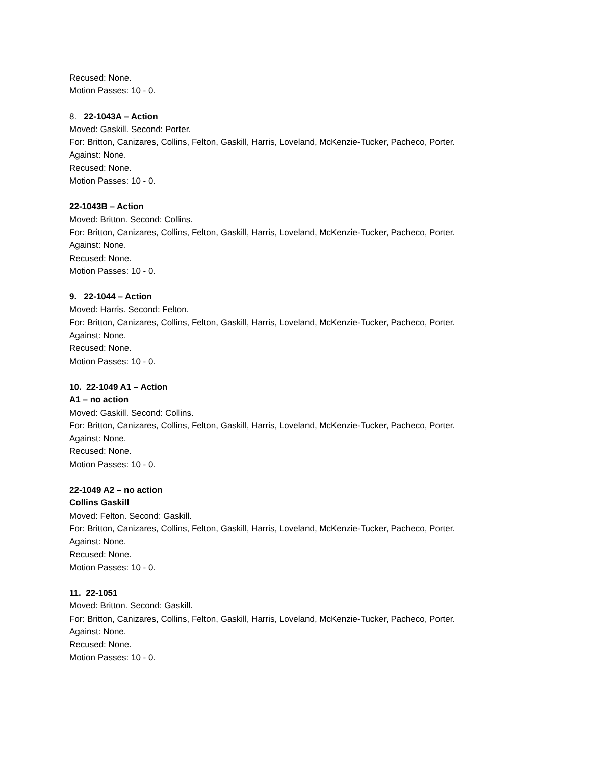Recused: None.
Motion Passes: 10 - 0.
8. 22-1043A – Action
Moved: Gaskill. Second: Porter.
For: Britton, Canizares, Collins, Felton, Gaskill, Harris, Loveland, McKenzie-Tucker, Pacheco, Porter.
Against: None.
Recused: None.
Motion Passes: 10 - 0.
22-1043B – Action
Moved: Britton. Second: Collins.
For: Britton, Canizares, Collins, Felton, Gaskill, Harris, Loveland, McKenzie-Tucker, Pacheco, Porter.
Against: None.
Recused: None.
Motion Passes: 10 - 0.
9. 22-1044 – Action
Moved: Harris. Second: Felton.
For: Britton, Canizares, Collins, Felton, Gaskill, Harris, Loveland, McKenzie-Tucker, Pacheco, Porter.
Against: None.
Recused: None.
Motion Passes: 10 - 0.
10. 22-1049 A1 – Action
A1 – no action
Moved: Gaskill. Second: Collins.
For: Britton, Canizares, Collins, Felton, Gaskill, Harris, Loveland, McKenzie-Tucker, Pacheco, Porter.
Against: None.
Recused: None.
Motion Passes: 10 - 0.
22-1049 A2 – no action
Collins Gaskill
Moved: Felton. Second: Gaskill.
For: Britton, Canizares, Collins, Felton, Gaskill, Harris, Loveland, McKenzie-Tucker, Pacheco, Porter.
Against: None.
Recused: None.
Motion Passes: 10 - 0.
11. 22-1051
Moved: Britton. Second: Gaskill.
For: Britton, Canizares, Collins, Felton, Gaskill, Harris, Loveland, McKenzie-Tucker, Pacheco, Porter.
Against: None.
Recused: None.
Motion Passes: 10 - 0.